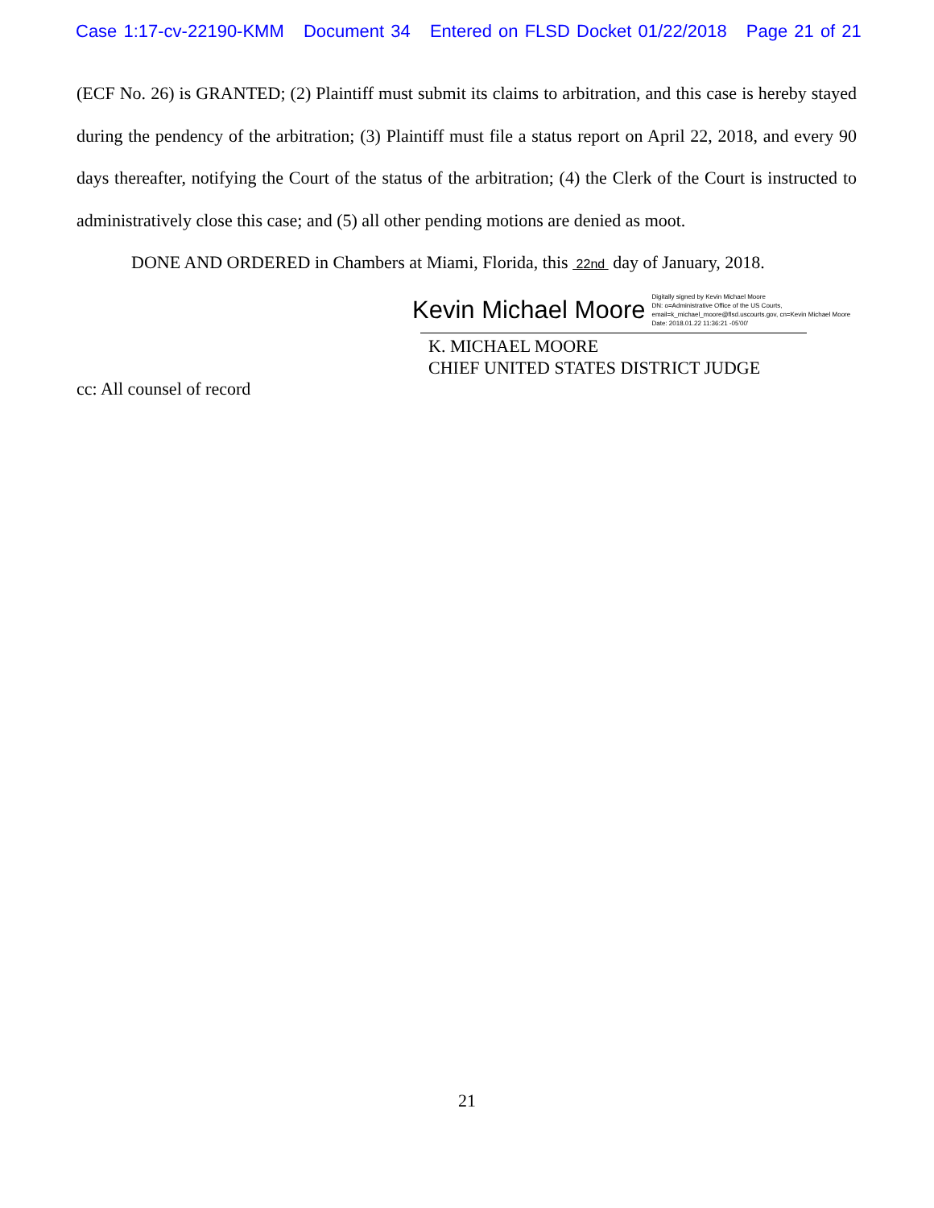Case 1:17-cv-22190-KMM Document 34 Entered on FLSD Docket 01/22/2018 Page 21 of 21
(ECF No. 26) is GRANTED; (2) Plaintiff must submit its claims to arbitration, and this case is hereby stayed during the pendency of the arbitration; (3) Plaintiff must file a status report on April 22, 2018, and every 90 days thereafter, notifying the Court of the status of the arbitration; (4) the Clerk of the Court is instructed to administratively close this case; and (5) all other pending motions are denied as moot.
DONE AND ORDERED in Chambers at Miami, Florida, this 22nd day of January, 2018.
Kevin Michael Moore
Digitally signed by Kevin Michael Moore
DN: o=Administrative Office of the US Courts,
email=k_michael_moore@flsd.uscourts.gov, cn=Kevin Michael Moore
Date: 2018.01.22 11:36:21 -05'00'
K. MICHAEL MOORE
CHIEF UNITED STATES DISTRICT JUDGE
cc: All counsel of record
21